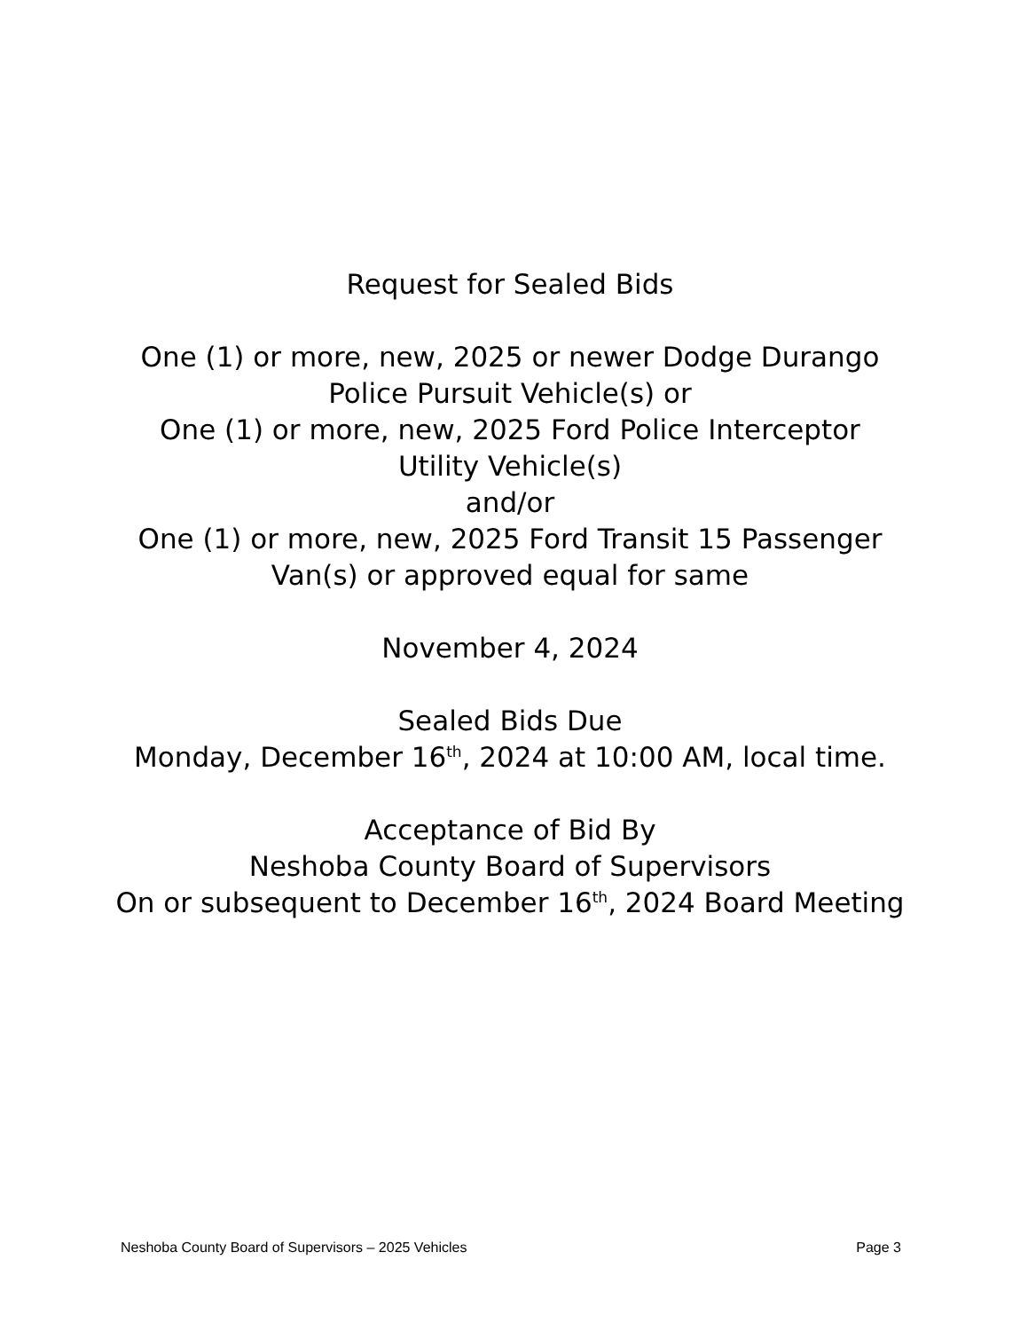Request for Sealed Bids
One (1) or more, new, 2025 or newer Dodge Durango
Police Pursuit Vehicle(s) or
One (1) or more, new, 2025 Ford Police Interceptor Utility Vehicle(s)
and/or
One (1) or more, new, 2025 Ford Transit 15 Passenger Van(s) or approved equal for same
November 4, 2024
Sealed Bids Due
Monday, December 16<sup>th</sup>, 2024 at 10:00 AM, local time.
Acceptance of Bid By
Neshoba County Board of Supervisors
On or subsequent to December 16<sup>th</sup>, 2024 Board Meeting
Neshoba County Board of Supervisors – 2025 Vehicles Page 3